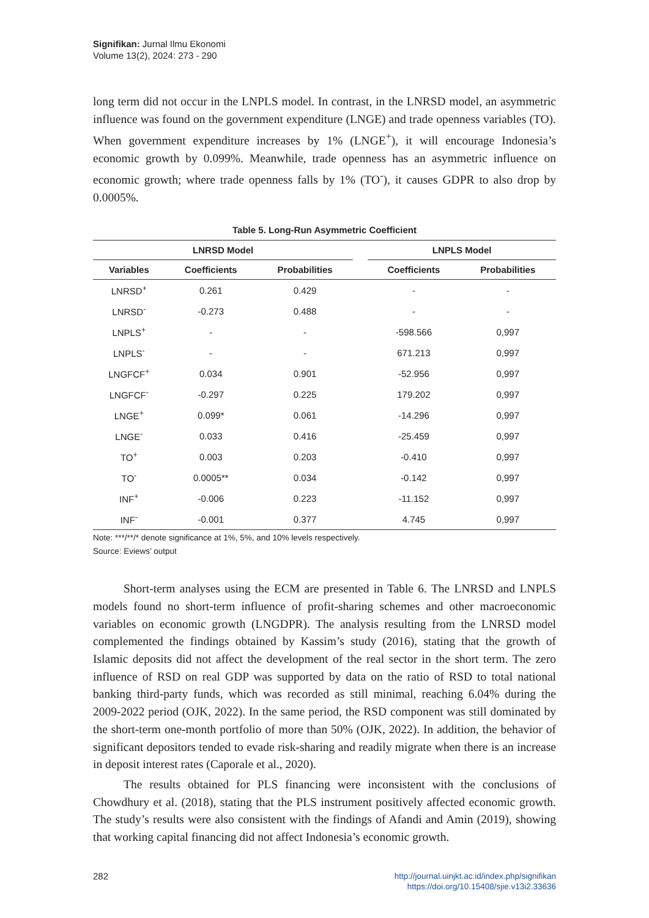Signifikan: Jurnal Ilmu Ekonomi
Volume 13(2), 2024: 273 - 290
long term did not occur in the LNPLS model. In contrast, in the LNRSD model, an asymmetric influence was found on the government expenditure (LNGE) and trade openness variables (TO). When government expenditure increases by 1% (LNGE<sup>+</sup>), it will encourage Indonesia’s economic growth by 0.099%. Meanwhile, trade openness has an asymmetric influence on economic growth; where trade openness falls by 1% (TO<sup>-</sup>), it causes GDPR to also drop by 0.0005%.
Table 5. Long-Run Asymmetric Coefficient
| LNRSD Model | | | | LNPLS Model | |
| --- | --- | --- | --- | --- | --- |
| Variables | Coefficients | Probabilities | | Coefficients | Probabilities |
| LNRSD<sup>+</sup> | 0.261 | 0.429 | | - | - |
| LNRSD<sup>-</sup> | -0.273 | 0.488 | | - | - |
| LNPLS<sup>+</sup> | - | - | | -598.566 | 0,997 |
| LNPLS<sup>-</sup> | - | - | | 671.213 | 0,997 |
| LNGFCF<sup>+</sup> | 0.034 | 0.901 | | -52.956 | 0,997 |
| LNGFCF<sup>-</sup> | -0.297 | 0.225 | | 179.202 | 0,997 |
| LNGE<sup>+</sup> | 0.099* | 0.061 | | -14.296 | 0,997 |
| LNGE<sup>-</sup> | 0.033 | 0.416 | | -25.459 | 0,997 |
| TO<sup>+</sup> | 0.003 | 0.203 | | -0.410 | 0,997 |
| TO<sup>-</sup> | 0.0005** | 0.034 | | -0.142 | 0,997 |
| INF<sup>+</sup> | -0.006 | 0.223 | | -11.152 | 0,997 |
| INF<sup>-</sup> | -0.001 | 0.377 | | 4.745 | 0,997 |
Note: ***/**/* denote significance at 1%, 5%, and 10% levels respectively.
Source: Eviews’ output
Short-term analyses using the ECM are presented in Table 6. The LNRSD and LNPLS models found no short-term influence of profit-sharing schemes and other macroeconomic variables on economic growth (LNGDPR). The analysis resulting from the LNRSD model complemented the findings obtained by Kassim’s study (2016), stating that the growth of Islamic deposits did not affect the development of the real sector in the short term. The zero influence of RSD on real GDP was supported by data on the ratio of RSD to total national banking third-party funds, which was recorded as still minimal, reaching 6.04% during the 2009-2022 period (OJK, 2022). In the same period, the RSD component was still dominated by the short-term one-month portfolio of more than 50% (OJK, 2022). In addition, the behavior of significant depositors tended to evade risk-sharing and readily migrate when there is an increase in deposit interest rates (Caporale et al., 2020).
The results obtained for PLS financing were inconsistent with the conclusions of Chowdhury et al. (2018), stating that the PLS instrument positively affected economic growth. The study’s results were also consistent with the findings of Afandi and Amin (2019), showing that working capital financing did not affect Indonesia’s economic growth.
282
http://journal.uinjkt.ac.id/index.php/signifikan
https://doi.org/10.15408/sjie.v13i2.33636